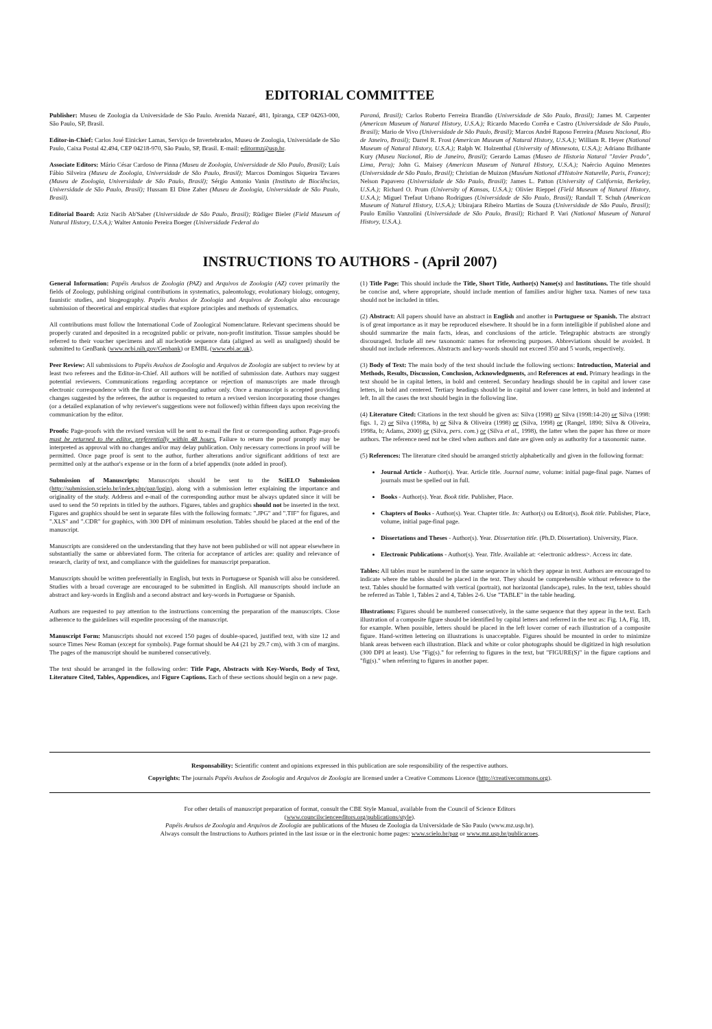EDITORIAL COMMITTEE
Publisher: Museu de Zoologia da Universidade de São Paulo. Avenida Nazaré, 481, Ipiranga, CEP 04263-000, São Paulo, SP, Brasil.
Editor-in-Chief: Carlos José Einicker Lamas, Serviço de Invertebrados, Museu de Zoologia, Universidade de São Paulo, Caixa Postal 42.494, CEP 04218-970, São Paulo, SP, Brasil. E-mail: editormz@usp.br.
Associate Editors: Mário César Cardoso de Pinna (Museu de Zoologia, Universidade de São Paulo, Brasil); Luís Fábio Silveira (Museu de Zoologia, Universidade de São Paulo, Brasil); Marcos Domingos Siqueira Tavares (Museu de Zoologia, Universidade de São Paulo, Brasil); Sérgio Antonio Vanin (Instituto de Biociências, Universidade de São Paulo, Brasil); Hussam El Dine Zaher (Museu de Zoologia, Universidade de São Paulo, Brasil).
Editorial Board: Aziz Nacib Ab'Saber (Universidade de São Paulo, Brasil); Rüdiger Bieler (Field Museum of Natural History, U.S.A.); Walter Antonio Pereira Boeger (Universidade Federal do
Paraná, Brasil); Carlos Roberto Ferreira Brandão (Universidade de São Paulo, Brasil); James M. Carpenter (American Museum of Natural History, U.S.A.); Ricardo Macedo Corrêa e Castro (Universidade de São Paulo, Brasil); Mario de Vivo (Universidade de São Paulo, Brasil); Marcos André Raposo Ferreira (Museu Nacional, Rio de Janeiro, Brasil); Darrel R. Frost (American Museum of Natural History, U.S.A.); William R. Heyer (National Museum of Natural History, U.S.A.); Ralph W. Holzenthal (University of Minnesota, U.S.A.); Adriano Brilhante Kury (Museu Nacional, Rio de Janeiro, Brasil); Gerardo Lamas (Museo de Historia Natural "Javier Prado", Lima, Peru); John G. Maisey (American Museum of Natural History, U.S.A.); Naércio Aquino Menezes (Universidade de São Paulo, Brasil); Christian de Muizon (Muséum National d'Histoire Naturelle, Paris, France); Nelson Papavero (Universidade de São Paulo, Brasil); James L. Patton (University of California, Berkeley, U.S.A.); Richard O. Prum (University of Kansas, U.S.A.); Olivier Rieppel (Field Museum of Natural History, U.S.A.); Miguel Trefaut Urbano Rodrigues (Universidade de São Paulo, Brasil); Randall T. Schuh (American Museum of Natural History, U.S.A.); Ubirajara Ribeiro Martins de Souza (Universidade de São Paulo, Brasil); Paulo Emílio Vanzolini (Universidade de São Paulo, Brasil); Richard P. Vari (National Museum of Natural History, U.S.A.).
INSTRUCTIONS TO AUTHORS - (April 2007)
General Information: Papéis Avulsos de Zoologia (PAZ) and Arquivos de Zoologia (AZ) cover primarily the fields of Zoology, publishing original contributions in systematics, paleontology, evolutionary biology, ontogeny, faunistic studies, and biogeography. Papéis Avulsos de Zoologia and Arquivos de Zoologia also encourage submission of theoretical and empirical studies that explore principles and methods of systematics.
All contributions must follow the International Code of Zoological Nomenclature. Relevant specimens should be properly curated and deposited in a recognized public or private, non-profit institution. Tissue samples should be referred to their voucher specimens and all nucleotide sequence data (aligned as well as unaligned) should be submitted to GenBank (www.ncbi.nih.gov/Genbank) or EMBL (www.ebi.ac.uk).
Peer Review: All submissions to Papéis Avulsos de Zoologia and Arquivos de Zoologia are subject to review by at least two referees and the Editor-in-Chief. All authors will be notified of submission date. Authors may suggest potential reviewers. Communications regarding acceptance or rejection of manuscripts are made through electronic correspondence with the first or corresponding author only. Once a manuscript is accepted providing changes suggested by the referees, the author is requested to return a revised version incorporating those changes (or a detailed explanation of why reviewer's suggestions were not followed) within fifteen days upon receiving the communication by the editor.
Proofs: Page-proofs with the revised version will be sent to e-mail the first or corresponding author. Page-proofs must be returned to the editor, preferentially within 48 hours. Failure to return the proof promptly may be interpreted as approval with no changes and/or may delay publication. Only necessary corrections in proof will be permitted. Once page proof is sent to the author, further alterations and/or significant additions of text are permitted only at the author's expense or in the form of a brief appendix (note added in proof).
Submission of Manuscripts: Manuscripts should be sent to the SciELO Submission (http://submission.scielo.br/index.php/paz/login), along with a submission letter explaining the importance and originality of the study. Address and e-mail of the corresponding author must be always updated since it will be used to send the 50 reprints in titled by the authors. Figures, tables and graphics should not be inserted in the text. Figures and graphics should be sent in separate files with the following formats: ".JPG" and ".TIF" for figures, and ".XLS" and ".CDR" for graphics, with 300 DPI of minimum resolution. Tables should be placed at the end of the manuscript.
Manuscripts are considered on the understanding that they have not been published or will not appear elsewhere in substantially the same or abbreviated form. The criteria for acceptance of articles are: quality and relevance of research, clarity of text, and compliance with the guidelines for manuscript preparation.
Manuscripts should be written preferentially in English, but texts in Portuguese or Spanish will also be considered. Studies with a broad coverage are encouraged to be submitted in English. All manuscripts should include an abstract and key-words in English and a second abstract and key-words in Portuguese or Spanish.
Authors are requested to pay attention to the instructions concerning the preparation of the manuscripts. Close adherence to the guidelines will expedite processing of the manuscript.
Manuscript Form: Manuscripts should not exceed 150 pages of double-spaced, justified text, with size 12 and source Times New Roman (except for symbols). Page format should be A4 (21 by 29.7 cm), with 3 cm of margins. The pages of the manuscript should be numbered consecutively.
The text should be arranged in the following order: Title Page, Abstracts with Key-Words, Body of Text, Literature Cited, Tables, Appendices, and Figure Captions. Each of these sections should begin on a new page.
(1) Title Page: This should include the Title, Short Title, Author(s) Name(s) and Institutions. The title should be concise and, where appropriate, should include mention of families and/or higher taxa. Names of new taxa should not be included in titles.
(2) Abstract: All papers should have an abstract in English and another in Portuguese or Spanish. The abstract is of great importance as it may be reproduced elsewhere. It should be in a form intelligible if published alone and should summarize the main facts, ideas, and conclusions of the article. Telegraphic abstracts are strongly discouraged. Include all new taxonomic names for referencing purposes. Abbreviations should be avoided. It should not include references. Abstracts and key-words should not exceed 350 and 5 words, respectively.
(3) Body of Text: The main body of the text should include the following sections: Introduction, Material and Methods, Results, Discussion, Conclusion, Acknowledgments, and References at end. Primary headings in the text should be in capital letters, in bold and centered. Secondary headings should be in capital and lower case letters, in bold and centered. Tertiary headings should be in capital and lower case letters, in bold and indented at left. In all the cases the text should begin in the following line.
(4) Literature Cited: Citations in the text should be given as: Silva (1998) or Silva (1998:14-20) or Silva (1998: figs. 1, 2) or Silva (1998a, b) or Silva & Oliveira (1998) or (Silva, 1998) or (Rangel, 1890; Silva & Oliveira, 1998a, b; Adams, 2000) or (Silva, pers. com.) or (Silva et al., 1998), the latter when the paper has three or more authors. The reference need not be cited when authors and date are given only as authority for a taxonomic name.
(5) References: The literature cited should be arranged strictly alphabetically and given in the following format:
Journal Article - Author(s). Year. Article title. Journal name, volume: initial page-final page. Names of journals must be spelled out in full.
Books - Author(s). Year. Book title. Publisher, Place.
Chapters of Books - Author(s). Year. Chapter title. In: Author(s) ou Editor(s), Book title. Publisher, Place, volume, initial page-final page.
Dissertations and Theses - Author(s). Year. Dissertation title. (Ph.D. Dissertation). University, Place.
Electronic Publications - Author(s). Year. Title. Available at: <electronic address>. Access in: date.
Tables: All tables must be numbered in the same sequence in which they appear in text. Authors are encouraged to indicate where the tables should be placed in the text. They should be comprehensible without reference to the text. Tables should be formatted with vertical (portrait), not horizontal (landscape), rules. In the text, tables should be referred as Table 1, Tables 2 and 4, Tables 2-6. Use "TABLE" in the table heading.
Illustrations: Figures should be numbered consecutively, in the same sequence that they appear in the text. Each illustration of a composite figure should be identified by capital letters and referred in the text as: Fig. 1A, Fig. 1B, for example. When possible, letters should be placed in the left lower corner of each illustration of a composite figure. Hand-written lettering on illustrations is unacceptable. Figures should be mounted in order to minimize blank areas between each illustration. Black and white or color photographs should be digitized in high resolution (300 DPI at least). Use "Fig(s)." for referring to figures in the text, but "FIGURE(S)" in the figure captions and "fig(s)." when referring to figures in another paper.
Responsability: Scientific content and opinions expressed in this publication are sole responsibility of the respective authors.
Copyrights: The journals Papéis Avulsos de Zoologia and Arquivos de Zoologia are licensed under a Creative Commons Licence (http://creativecommons.org).
For other details of manuscript preparation of format, consult the CBE Style Manual, available from the Council of Science Editors
(www.councilscienceeditors.org/publications/style).
Papéis Avulsos de Zoologia and Arquivos de Zoologia are publications of the Museu de Zoologia da Universidade de São Paulo (www.mz.usp.br).
Always consult the Instructions to Authors printed in the last issue or in the electronic home pages: www.scielo.br/paz or www.mz.usp.br/publicacoes.